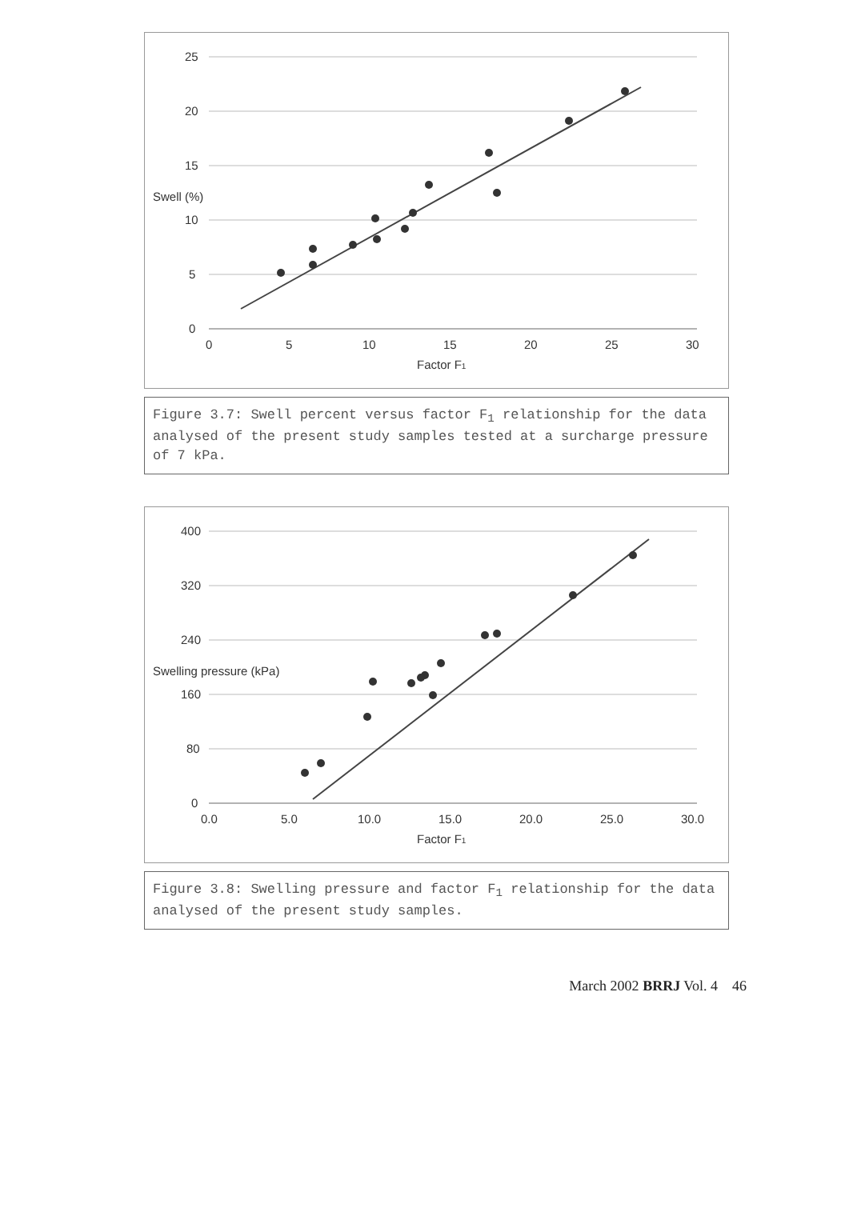25
20
15
10
5
0
0
5
10
15
20
25
30
Factor F1
Swell (%)
Figure 3.7: Swell percent versus factor F<sub>1</sub> relationship for the data analysed of the present study samples tested at a surcharge pressure of 7 kPa.
400
320
240
160
80
0
0.0
5.0
10.0
15.0
20.0
25.0
30.0
Factor F1
Swelling pressure (kPa)
Figure 3.8: Swelling pressure and factor F<sub>1</sub> relationship for the data analysed of the present study samples.
March 2002 BRRJ Vol. 4 46